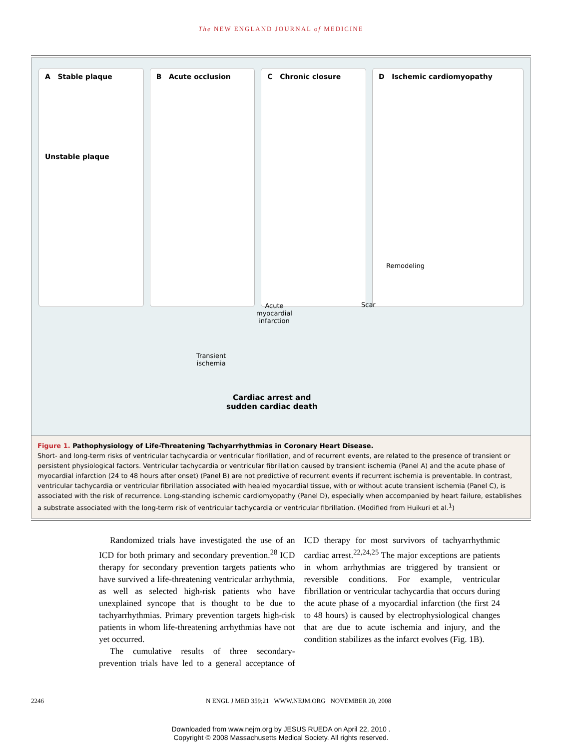The NEW ENGLAND JOURNAL of MEDICINE
A Stable plaque
Unstable plaque
B Acute occlusion C Chronic closure D Ischemic cardiomyopathy
Remodeling
Scar
Acute
myocardial
infarction
Transient
ischemia
Cardiac arrest and
sudden cardiac death
Figure 1. Pathophysiology of Life-Threatening Tachyarrhythmias in Coronary Heart Disease.
Short- and long-term risks of ventricular tachycardia or ventricular fibrillation, and of recurrent events, are related to the presence of transient or persistent physiological factors. Ventricular tachycardia or ventricular fibrillation caused by transient ischemia (Panel A) and the acute phase of myocardial infarction (24 to 48 hours after onset) (Panel B) are not predictive of recurrent events if recurrent ischemia is preventable. In contrast, ventricular tachycardia or ventricular fibrillation associated with healed myocardial tissue, with or without acute transient ischemia (Panel C), is associated with the risk of recurrence. Long-standing ischemic cardiomyopathy (Panel D), especially when accompanied by heart failure, establishes a substrate associated with the long-term risk of ventricular tachycardia or ventricular fibrillation. (Modified from Huikuri et al.<sup>1</sup>)
Randomized trials have investigated the use of an ICD for both primary and secondary prevention.<sup>28</sup> ICD therapy for secondary prevention targets patients who have survived a life-threatening ventricular arrhythmia, as well as selected high-risk patients who have unexplained syncope that is thought to be due to tachyarrhythmias. Primary prevention targets high-risk patients in whom life-threatening arrhythmias have not yet occurred.
The cumulative results of three secondary-prevention trials have led to a general acceptance of ICD therapy for most survivors of tachyarrhythmic cardiac arrest.<sup>22,24,25</sup> The major exceptions are patients in whom arrhythmias are triggered by transient or reversible conditions. For example, ventricular fibrillation or ventricular tachycardia that occurs during the acute phase of a myocardial infarction (the first 24 to 48 hours) is caused by electrophysiological changes that are due to acute ischemia and injury, and the condition stabilizes as the infarct evolves (Fig. 1B).
2246 N ENGL J MED 359;21 WWW.NEJM.ORG NOVEMBER 20, 2008
Downloaded from www.nejm.org by JESUS RUEDA on April 22, 2010 .
Copyright © 2008 Massachusetts Medical Society. All rights reserved.